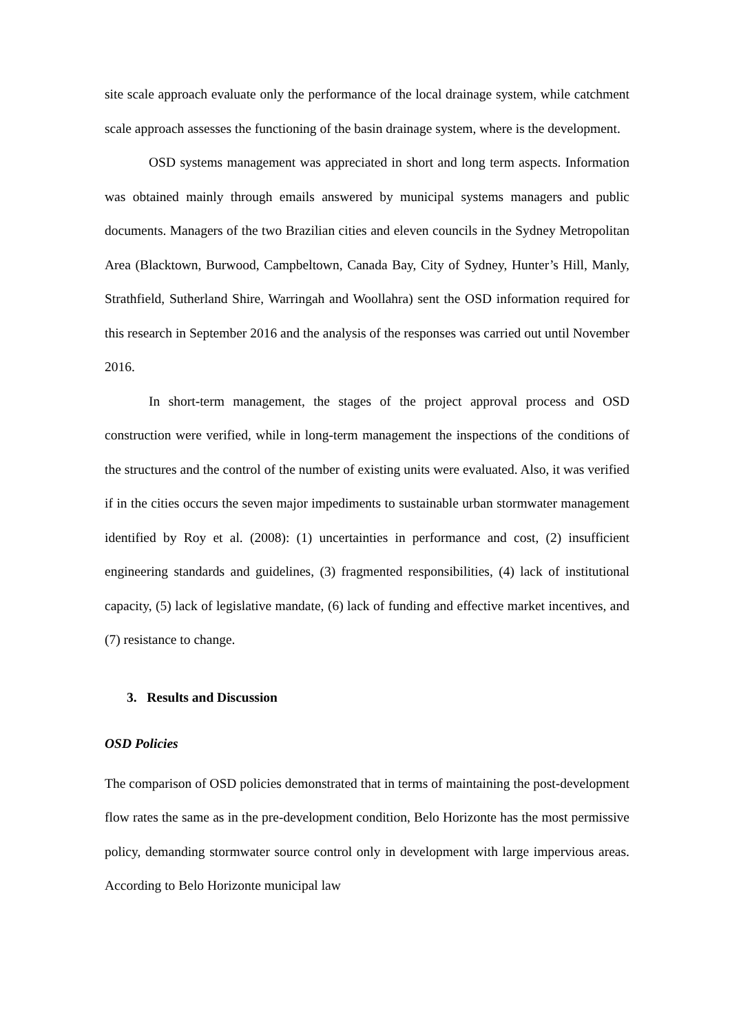site scale approach evaluate only the performance of the local drainage system, while catchment scale approach assesses the functioning of the basin drainage system, where is the development.
OSD systems management was appreciated in short and long term aspects. Information was obtained mainly through emails answered by municipal systems managers and public documents. Managers of the two Brazilian cities and eleven councils in the Sydney Metropolitan Area (Blacktown, Burwood, Campbeltown, Canada Bay, City of Sydney, Hunter’s Hill, Manly, Strathfield, Sutherland Shire, Warringah and Woollahra) sent the OSD information required for this research in September 2016 and the analysis of the responses was carried out until November 2016.
In short-term management, the stages of the project approval process and OSD construction were verified, while in long-term management the inspections of the conditions of the structures and the control of the number of existing units were evaluated. Also, it was verified if in the cities occurs the seven major impediments to sustainable urban stormwater management identified by Roy et al. (2008): (1) uncertainties in performance and cost, (2) insufficient engineering standards and guidelines, (3) fragmented responsibilities, (4) lack of institutional capacity, (5) lack of legislative mandate, (6) lack of funding and effective market incentives, and (7) resistance to change.
3. Results and Discussion
OSD Policies
The comparison of OSD policies demonstrated that in terms of maintaining the post-development flow rates the same as in the pre-development condition, Belo Horizonte has the most permissive policy, demanding stormwater source control only in development with large impervious areas. According to Belo Horizonte municipal law